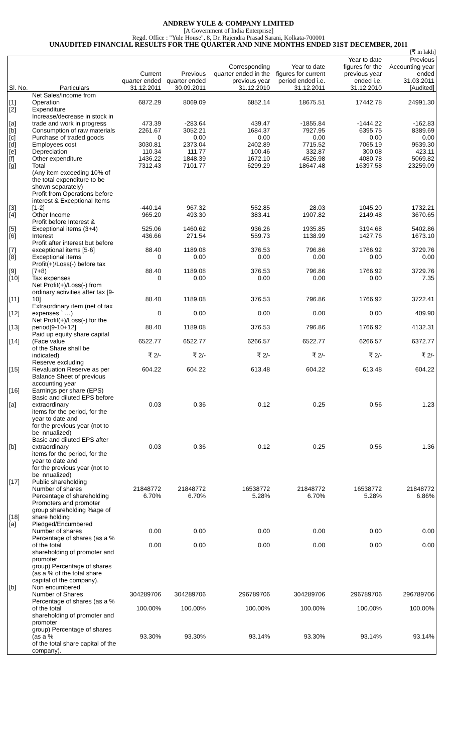ANDREW YULE & COMPANY LIMITED
[A Government of India Enterprise]
Regd. Office : "Yule House", 8, Dr. Rajendra Prasad Sarani, Kolkata-700001
UNAUDITED FINANCIAL RESULTS FOR THE QUARTER AND NINE MONTHS ENDED 31ST DECEMBER, 2011
[₹ in lakh]
| Sl. No. | Particulars | Current quarter ended 31.12.2011 | Previous quarter ended 30.09.2011 | Corresponding quarter ended in the previous year 31.12.2010 | Year to date figures for current period ended i.e. 31.12.2011 | Year to date figures for the previous year ended i.e. 31.12.2010 | Previous Accounting year ended 31.03.2011 [Audited] |
| --- | --- | --- | --- | --- | --- | --- | --- |
| [1] | Net Sales/Income from Operation | 6872.29 | 8069.09 | 6852.14 | 18675.51 | 17442.78 | 24991.30 |
| [2] | Expenditure | | | | | | |
| [a] | Increase/decrease in stock in trade and work in progress | 473.39 | -283.64 | 439.47 | -1855.84 | -1444.22 | -162.83 |
| [b] | Consumption of raw materials | 2261.67 | 3052.21 | 1684.37 | 7927.95 | 6395.75 | 8389.69 |
| [c] | Purchase of traded goods | 0 | 0.00 | 0.00 | 0.00 | 0.00 | 0.00 |
| [d] | Employees cost | 3030.81 | 2373.04 | 2402.89 | 7715.52 | 7065.19 | 9539.30 |
| [e] | Depreciation | 110.34 | 111.77 | 100.46 | 332.87 | 300.08 | 423.11 |
| [f] | Other expenditure | 1436.22 | 1848.39 | 1672.10 | 4526.98 | 4080.78 | 5069.82 |
| [g] | Total | 7312.43 | 7101.77 | 6299.29 | 18647.48 | 16397.58 | 23259.09 |
| | (Any item exceeding 10% of the total expenditure to be shown separately) | | | | | | |
| [3] | Profit from Operations before interest & Exceptional Items [1-2] | -440.14 | 967.32 | 552.85 | 28.03 | 1045.20 | 1732.21 |
| [4] | Other Income | 965.20 | 493.30 | 383.41 | 1907.82 | 2149.48 | 3670.65 |
| [5] | Profit before Interest & Exceptional items (3+4) | 525.06 | 1460.62 | 936.26 | 1935.85 | 3194.68 | 5402.86 |
| [6] | Interest | 436.66 | 271.54 | 559.73 | 1138.99 | 1427.76 | 1673.10 |
| [7] | Profit after interest but before exceptional items [5-6] | 88.40 | 1189.08 | 376.53 | 796.86 | 1766.92 | 3729.76 |
| [8] | Exceptional items | 0 | 0.00 | 0.00 | 0.00 | 0.00 | 0.00 |
| [9] | Profit(+)/Loss(-) before tax [7+8) | 88.40 | 1189.08 | 376.53 | 796.86 | 1766.92 | 3729.76 |
| [10] | Tax expenses | 0 | 0.00 | 0.00 | 0.00 | 0.00 | 7.35 |
| [11] | Net Profit(+)/Loss(-) from ordinary activities after tax [9-10] | 88.40 | 1189.08 | 376.53 | 796.86 | 1766.92 | 3722.41 |
| [12] | Extraordinary item (net of tax expenses ` …) | 0 | 0.00 | 0.00 | 0.00 | 0.00 | 409.90 |
| [13] | Net Profit(+)/Loss(-) for the period[9-10+12] | 88.40 | 1189.08 | 376.53 | 796.86 | 1766.92 | 4132.31 |
| [14] | Paid up equity share capital (Face value | 6522.77 | 6522.77 | 6266.57 | 6522.77 | 6266.57 | 6372.77 |
| | of the Share shall be indicated) | ₹ 2/- | ₹ 2/- | ₹ 2/- | ₹ 2/- | ₹ 2/- | ₹ 2/- |
| [15] | Reserve excluding Revaluation Reserve as per | 604.22 | 604.22 | 613.48 | 604.22 | 613.48 | 604.22 |
| | Balance Sheet of previous accounting year | | | | | | |
| [16] | Earnings per share (EPS) | | | | | | |
| [a] | Basic and diluted EPS before extraordinary | 0.03 | 0.36 | 0.12 | 0.25 | 0.56 | 1.23 |
| | items for the period, for the year to date and for the previous year (not to be nnualized) | | | | | | |
| [b] | Basic and diluted EPS after extraordinary | 0.03 | 0.36 | 0.12 | 0.25 | 0.56 | 1.36 |
| | items for the period, for the year to date and for the previous year (not to be nnualized) | | | | | | |
| [17] | Public shareholding | | | | | | |
| | Number of shares | 21848772 | 21848772 | 16538772 | 21848772 | 16538772 | 21848772 |
| | Percentage of shareholding | 6.70% | 6.70% | 5.28% | 6.70% | 5.28% | 6.86% |
| [18] | Promoters and promoter group shareholding %age of share holding | | | | | | |
| [a] | Pledged/Encumbered | | | | | | |
| | Number of shares | 0.00 | 0.00 | 0.00 | 0.00 | 0.00 | 0.00 |
| | Percentage of shares (as a % of the total | 0.00 | 0.00 | 0.00 | 0.00 | 0.00 | 0.00 |
| | shareholding of promoter and promoter group) Percentage of shares (as a % of the total share capital of the company). | | | | | | |
| [b] | Non encumbered | | | | | | |
| | Number of Shares | 304289706 | 304289706 | 296789706 | 304289706 | 296789706 | 296789706 |
| | Percentage of shares (as a % of the total | 100.00% | 100.00% | 100.00% | 100.00% | 100.00% | 100.00% |
| | shareholding of promoter and promoter group) Percentage of shares (as a % | 93.30% | 93.30% | 93.14% | 93.30% | 93.14% | 93.14% |
| | of the total share capital of the company). | | | | | | |